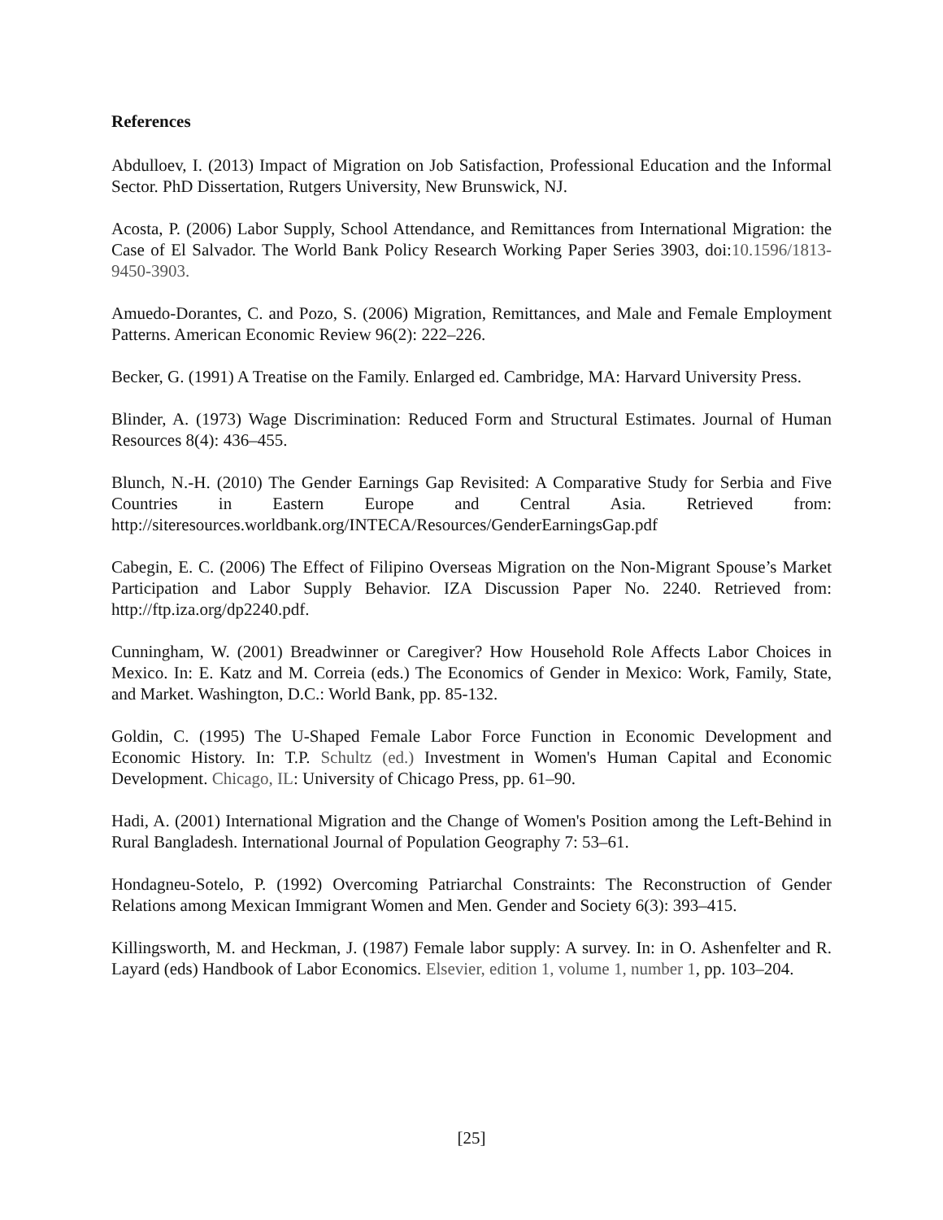References
Abdulloev, I. (2013) Impact of Migration on Job Satisfaction, Professional Education and the Informal Sector. PhD Dissertation, Rutgers University, New Brunswick, NJ.
Acosta, P. (2006) Labor Supply, School Attendance, and Remittances from International Migration: the Case of El Salvador. The World Bank Policy Research Working Paper Series 3903, doi:10.1596/1813-9450-3903.
Amuedo-Dorantes, C. and Pozo, S. (2006) Migration, Remittances, and Male and Female Employment Patterns. American Economic Review 96(2): 222–226.
Becker, G. (1991) A Treatise on the Family. Enlarged ed. Cambridge, MA: Harvard University Press.
Blinder, A. (1973) Wage Discrimination: Reduced Form and Structural Estimates. Journal of Human Resources 8(4): 436–455.
Blunch, N.-H. (2010) The Gender Earnings Gap Revisited: A Comparative Study for Serbia and Five Countries in Eastern Europe and Central Asia. Retrieved from: http://siteresources.worldbank.org/INTECA/Resources/GenderEarningsGap.pdf
Cabegin, E. C. (2006) The Effect of Filipino Overseas Migration on the Non-Migrant Spouse’s Market Participation and Labor Supply Behavior. IZA Discussion Paper No. 2240. Retrieved from: http://ftp.iza.org/dp2240.pdf.
Cunningham, W. (2001) Breadwinner or Caregiver? How Household Role Affects Labor Choices in Mexico. In: E. Katz and M. Correia (eds.) The Economics of Gender in Mexico: Work, Family, State, and Market. Washington, D.C.: World Bank, pp. 85-132.
Goldin, C. (1995) The U-Shaped Female Labor Force Function in Economic Development and Economic History. In: T.P. Schultz (ed.) Investment in Women's Human Capital and Economic Development. Chicago, IL: University of Chicago Press, pp. 61–90.
Hadi, A. (2001) International Migration and the Change of Women's Position among the Left-Behind in Rural Bangladesh. International Journal of Population Geography 7: 53–61.
Hondagneu-Sotelo, P. (1992) Overcoming Patriarchal Constraints: The Reconstruction of Gender Relations among Mexican Immigrant Women and Men. Gender and Society 6(3): 393–415.
Killingsworth, M. and Heckman, J. (1987) Female labor supply: A survey. In: in O. Ashenfelter and R. Layard (eds) Handbook of Labor Economics. Elsevier, edition 1, volume 1, number 1, pp. 103–204.
[25]